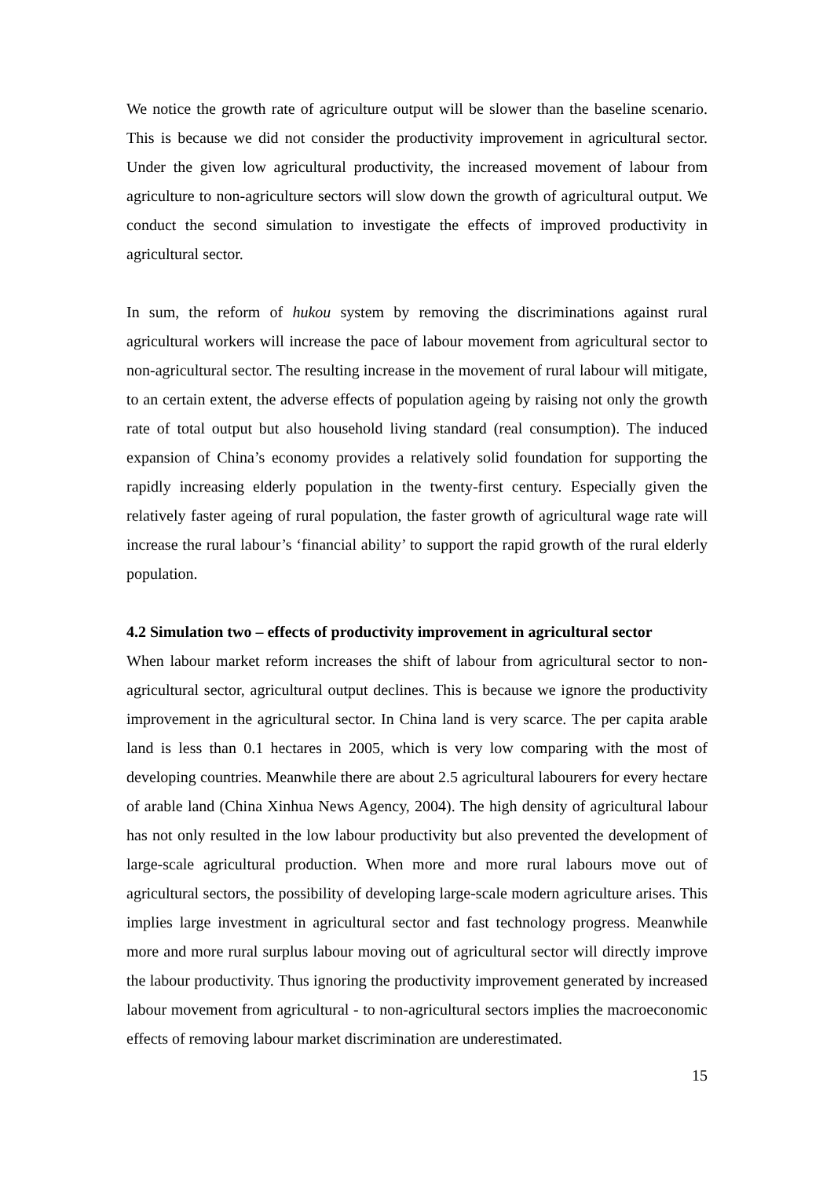We notice the growth rate of agriculture output will be slower than the baseline scenario. This is because we did not consider the productivity improvement in agricultural sector. Under the given low agricultural productivity, the increased movement of labour from agriculture to non-agriculture sectors will slow down the growth of agricultural output. We conduct the second simulation to investigate the effects of improved productivity in agricultural sector.
In sum, the reform of hukou system by removing the discriminations against rural agricultural workers will increase the pace of labour movement from agricultural sector to non-agricultural sector. The resulting increase in the movement of rural labour will mitigate, to an certain extent, the adverse effects of population ageing by raising not only the growth rate of total output but also household living standard (real consumption). The induced expansion of China’s economy provides a relatively solid foundation for supporting the rapidly increasing elderly population in the twenty-first century. Especially given the relatively faster ageing of rural population, the faster growth of agricultural wage rate will increase the rural labour’s ‘financial ability’ to support the rapid growth of the rural elderly population.
4.2 Simulation two – effects of productivity improvement in agricultural sector
When labour market reform increases the shift of labour from agricultural sector to non-agricultural sector, agricultural output declines. This is because we ignore the productivity improvement in the agricultural sector. In China land is very scarce. The per capita arable land is less than 0.1 hectares in 2005, which is very low comparing with the most of developing countries. Meanwhile there are about 2.5 agricultural labourers for every hectare of arable land (China Xinhua News Agency, 2004). The high density of agricultural labour has not only resulted in the low labour productivity but also prevented the development of large-scale agricultural production. When more and more rural labours move out of agricultural sectors, the possibility of developing large-scale modern agriculture arises. This implies large investment in agricultural sector and fast technology progress. Meanwhile more and more rural surplus labour moving out of agricultural sector will directly improve the labour productivity. Thus ignoring the productivity improvement generated by increased labour movement from agricultural - to non-agricultural sectors implies the macroeconomic effects of removing labour market discrimination are underestimated.
15